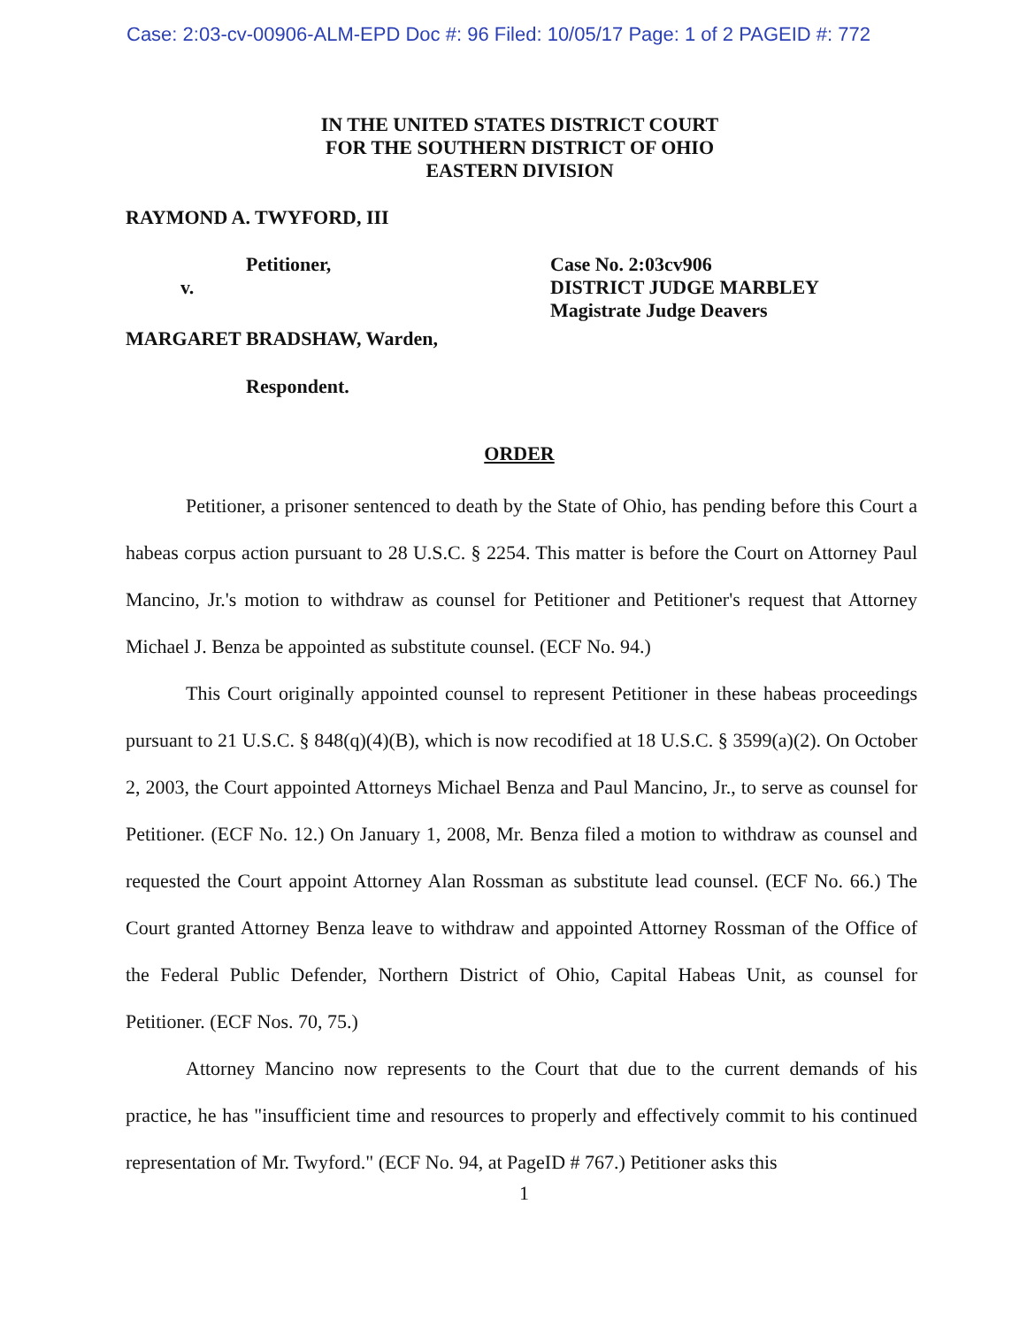Case: 2:03-cv-00906-ALM-EPD Doc #: 96 Filed: 10/05/17 Page: 1 of 2 PAGEID #: 772
IN THE UNITED STATES DISTRICT COURT
FOR THE SOUTHERN DISTRICT OF OHIO
EASTERN DIVISION
RAYMOND A. TWYFORD, III
Petitioner,
v.
Case No. 2:03cv906
DISTRICT JUDGE MARBLEY
Magistrate Judge Deavers
MARGARET BRADSHAW, Warden,
Respondent.
ORDER
Petitioner, a prisoner sentenced to death by the State of Ohio, has pending before this Court a habeas corpus action pursuant to 28 U.S.C. § 2254. This matter is before the Court on Attorney Paul Mancino, Jr.'s motion to withdraw as counsel for Petitioner and Petitioner's request that Attorney Michael J. Benza be appointed as substitute counsel. (ECF No. 94.)
This Court originally appointed counsel to represent Petitioner in these habeas proceedings pursuant to 21 U.S.C. § 848(q)(4)(B), which is now recodified at 18 U.S.C. § 3599(a)(2). On October 2, 2003, the Court appointed Attorneys Michael Benza and Paul Mancino, Jr., to serve as counsel for Petitioner. (ECF No. 12.) On January 1, 2008, Mr. Benza filed a motion to withdraw as counsel and requested the Court appoint Attorney Alan Rossman as substitute lead counsel. (ECF No. 66.) The Court granted Attorney Benza leave to withdraw and appointed Attorney Rossman of the Office of the Federal Public Defender, Northern District of Ohio, Capital Habeas Unit, as counsel for Petitioner. (ECF Nos. 70, 75.)
Attorney Mancino now represents to the Court that due to the current demands of his practice, he has "insufficient time and resources to properly and effectively commit to his continued representation of Mr. Twyford." (ECF No. 94, at PageID # 767.) Petitioner asks this
1